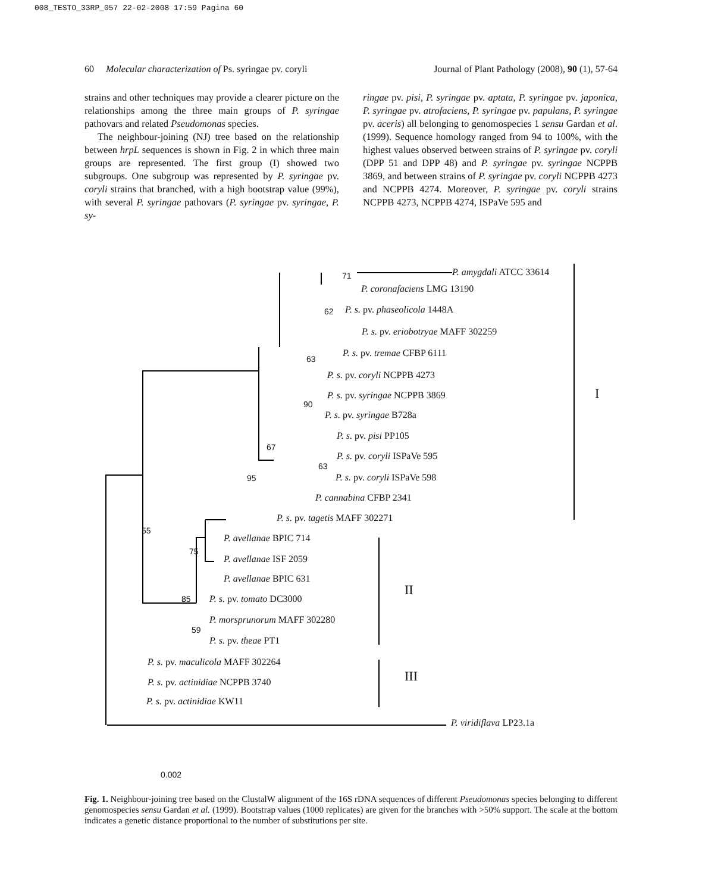008_TESTO_33RP_057 22-02-2008 17:59 Pagina 60
60 Molecular characterization of Ps. syringae pv. coryli Journal of Plant Pathology (2008), 90 (1), 57-64
strains and other techniques may provide a clearer picture on the relationships among the three main groups of P. syringae pathovars and related Pseudomonas species.
The neighbour-joining (NJ) tree based on the relationship between hrpL sequences is shown in Fig. 2 in which three main groups are represented. The first group (I) showed two subgroups. One subgroup was represented by P. syringae pv. coryli strains that branched, with a high bootstrap value (99%), with several P. syringae pathovars (P. syringae pv. syringae, P. sy-
ringae pv. pisi, P. syringae pv. aptata, P. syringae pv. japonica, P. syringae pv. atrofaciens, P. syringae pv. papulans, P. syringae pv. aceris) all belonging to genomospecies 1 sensu Gardan et al. (1999). Sequence homology ranged from 94 to 100%, with the highest values observed between strains of P. syringae pv. coryli (DPP 51 and DPP 48) and P. syringae pv. syringae NCPPB 3869, and between strains of P. syringae pv. coryli NCPPB 4273 and NCPPB 4274. Moreover, P. syringae pv. coryli strains NCPPB 4273, NCPPB 4274, ISPaVe 595 and
71 P. amygdali ATCC 33614
P. coronafaciens LMG 13190
62 P. s. pv. phaseolicola 1448A
P. s. pv. eriobotryae MAFF 302259
P. s. pv. tremae CFBP 6111
63
P. s. pv. coryli NCPPB 4273
P. s. pv. syringae NCPPB 3869
90
P. s. pv. syringae B728a
I
P. s. pv. pisi PP105
67
P. s. pv. coryli ISPaVe 595
63
95 P. s. pv. coryli ISPaVe 598
P. cannabina CFBP 2341
P. s. pv. tagetis MAFF 302271
55
P. avellanae BPIC 714
75
P. avellanae ISF 2059
P. avellanae BPIC 631
II
85 P. s. pv. tomato DC3000
P. morsprunorum MAFF 302280
59
P. s. pv. theae PT1
P. s. pv. maculicola MAFF 302264
III
P. s. pv. actinidiae NCPPB 3740
P. s. pv. actinidiae KW11
P. viridiflava LP23.1a
0.002
Fig. 1. Neighbour-joining tree based on the ClustalW alignment of the 16S rDNA sequences of different Pseudomonas species belonging to different genomospecies sensu Gardan et al. (1999). Bootstrap values (1000 replicates) are given for the branches with >50% support. The scale at the bottom indicates a genetic distance proportional to the number of substitutions per site.